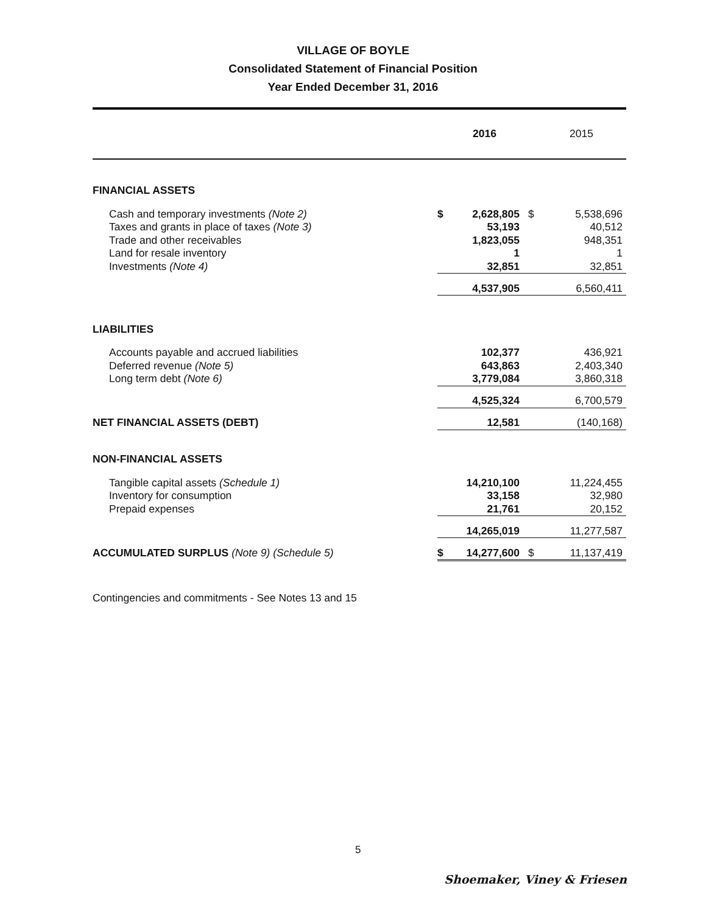VILLAGE OF BOYLE
Consolidated Statement of Financial Position
Year Ended December 31, 2016
| | | 2016 | | 2015 |
| --- | --- | --- | --- | --- |
| FINANCIAL ASSETS | | | | |
| Cash and temporary investments (Note 2) | $ | 2,628,805 | $ | 5,538,696 |
| Taxes and grants in place of taxes (Note 3) | | 53,193 | | 40,512 |
| Trade and other receivables | | 1,823,055 | | 948,351 |
| Land for resale inventory | | 1 | | 1 |
| Investments (Note 4) | | 32,851 | | 32,851 |
| | | 4,537,905 | | 6,560,411 |
| LIABILITIES | | | | |
| Accounts payable and accrued liabilities | | 102,377 | | 436,921 |
| Deferred revenue (Note 5) | | 643,863 | | 2,403,340 |
| Long term debt (Note 6) | | 3,779,084 | | 3,860,318 |
| | | 4,525,324 | | 6,700,579 |
| NET FINANCIAL ASSETS (DEBT) | | 12,581 | | (140,168) |
| NON-FINANCIAL ASSETS | | | | |
| Tangible capital assets (Schedule 1) | | 14,210,100 | | 11,224,455 |
| Inventory for consumption | | 33,158 | | 32,980 |
| Prepaid expenses | | 21,761 | | 20,152 |
| | | 14,265,019 | | 11,277,587 |
| ACCUMULATED SURPLUS (Note 9) (Schedule 5) | $ | 14,277,600 | $ | 11,137,419 |
Contingencies and commitments - See Notes 13 and 15
5
Shoemaker, Viney & Friesen